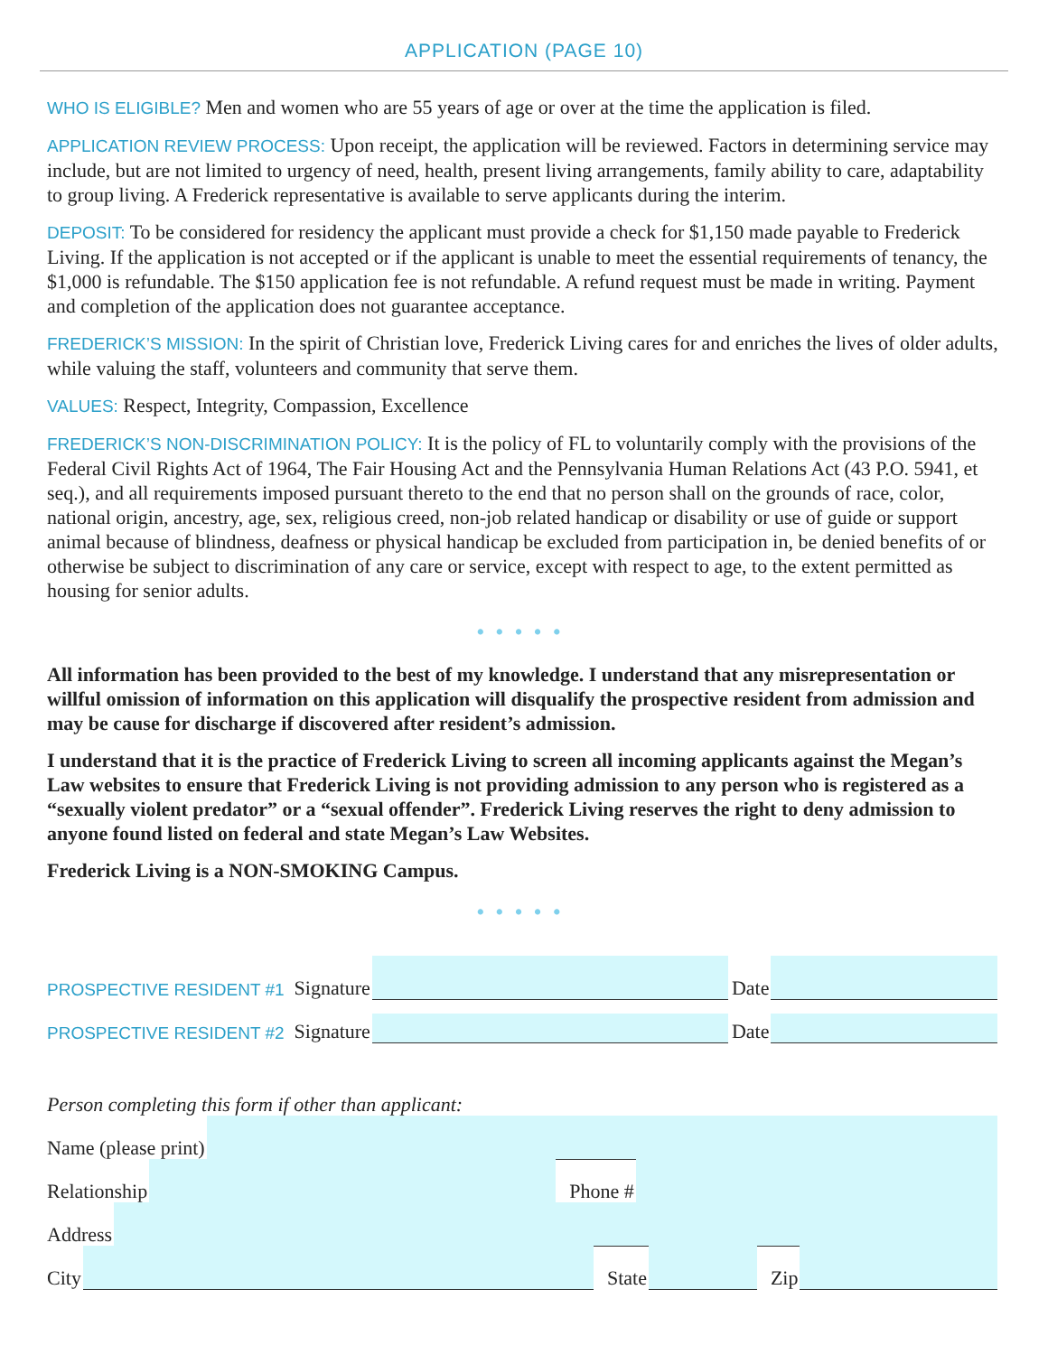APPLICATION (PAGE 10)
WHO IS ELIGIBLE? Men and women who are 55 years of age or over at the time the application is filed.
APPLICATION REVIEW PROCESS: Upon receipt, the application will be reviewed. Factors in determining service may include, but are not limited to urgency of need, health, present living arrangements, family ability to care, adaptability to group living. A Frederick representative is available to serve applicants during the interim.
DEPOSIT: To be considered for residency the applicant must provide a check for $1,150 made payable to Frederick Living. If the application is not accepted or if the applicant is unable to meet the essential requirements of tenancy, the $1,000 is refundable. The $150 application fee is not refundable. A refund request must be made in writing. Payment and completion of the application does not guarantee acceptance.
FREDERICK’S MISSION: In the spirit of Christian love, Frederick Living cares for and enriches the lives of older adults, while valuing the staff, volunteers and community that serve them.
VALUES: Respect, Integrity, Compassion, Excellence
FREDERICK’S NON-DISCRIMINATION POLICY: It is the policy of FL to voluntarily comply with the provisions of the Federal Civil Rights Act of 1964, The Fair Housing Act and the Pennsylvania Human Relations Act (43 P.O. 5941, et seq.), and all requirements imposed pursuant thereto to the end that no person shall on the grounds of race, color, national origin, ancestry, age, sex, religious creed, non-job related handicap or disability or use of guide or support animal because of blindness, deafness or physical handicap be excluded from participation in, be denied benefits of or otherwise be subject to discrimination of any care or service, except with respect to age, to the extent permitted as housing for senior adults.
•••••
All information has been provided to the best of my knowledge. I understand that any misrepresentation or willful omission of information on this application will disqualify the prospective resident from admission and may be cause for discharge if discovered after resident’s admission.
I understand that it is the practice of Frederick Living to screen all incoming applicants against the Megan’s Law websites to ensure that Frederick Living is not providing admission to any person who is registered as a “sexually violent predator” or a “sexual offender”. Frederick Living reserves the right to deny admission to anyone found listed on federal and state Megan’s Law Websites.
Frederick Living is a NON-SMOKING Campus.
•••••
PROSPECTIVE RESIDENT #1 Signature
Date
PROSPECTIVE RESIDENT #2 Signature
Date
Person completing this form if other than applicant:
Name (please print)
Relationship
Phone #
Address
City
State
Zip